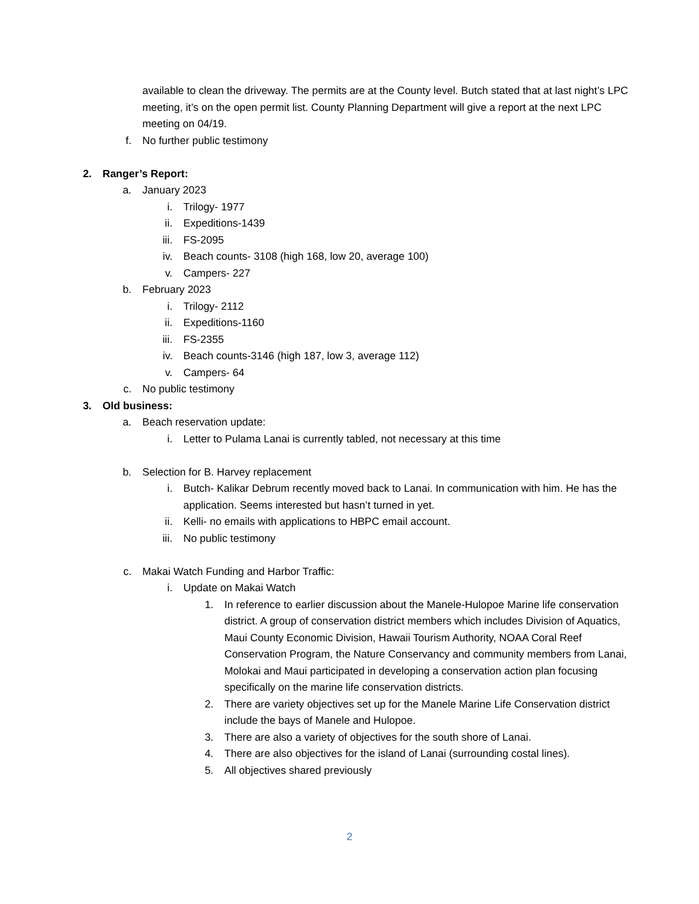available to clean the driveway. The permits are at the County level. Butch stated that at last night’s LPC meeting, it’s on the open permit list. County Planning Department will give a report at the next LPC meeting on 04/19.
f. No further public testimony
2. Ranger’s Report:
a. January 2023
i. Trilogy- 1977
ii. Expeditions-1439
iii. FS-2095
iv. Beach counts- 3108 (high 168, low 20, average 100)
v. Campers- 227
b. February 2023
i. Trilogy- 2112
ii. Expeditions-1160
iii. FS-2355
iv. Beach counts-3146 (high 187, low 3, average 112)
v. Campers- 64
c. No public testimony
3. Old business:
a. Beach reservation update:
i. Letter to Pulama Lanai is currently tabled, not necessary at this time
b. Selection for B. Harvey replacement
i. Butch- Kalikar Debrum recently moved back to Lanai. In communication with him. He has the application. Seems interested but hasn’t turned in yet.
ii. Kelli- no emails with applications to HBPC email account.
iii. No public testimony
c. Makai Watch Funding and Harbor Traffic:
i. Update on Makai Watch
1. In reference to earlier discussion about the Manele-Hulopoe Marine life conservation district. A group of conservation district members which includes Division of Aquatics, Maui County Economic Division, Hawaii Tourism Authority, NOAA Coral Reef Conservation Program, the Nature Conservancy and community members from Lanai, Molokai and Maui participated in developing a conservation action plan focusing specifically on the marine life conservation districts.
2. There are variety objectives set up for the Manele Marine Life Conservation district include the bays of Manele and Hulopoe.
3. There are also a variety of objectives for the south shore of Lanai.
4. There are also objectives for the island of Lanai (surrounding costal lines).
5. All objectives shared previously
2